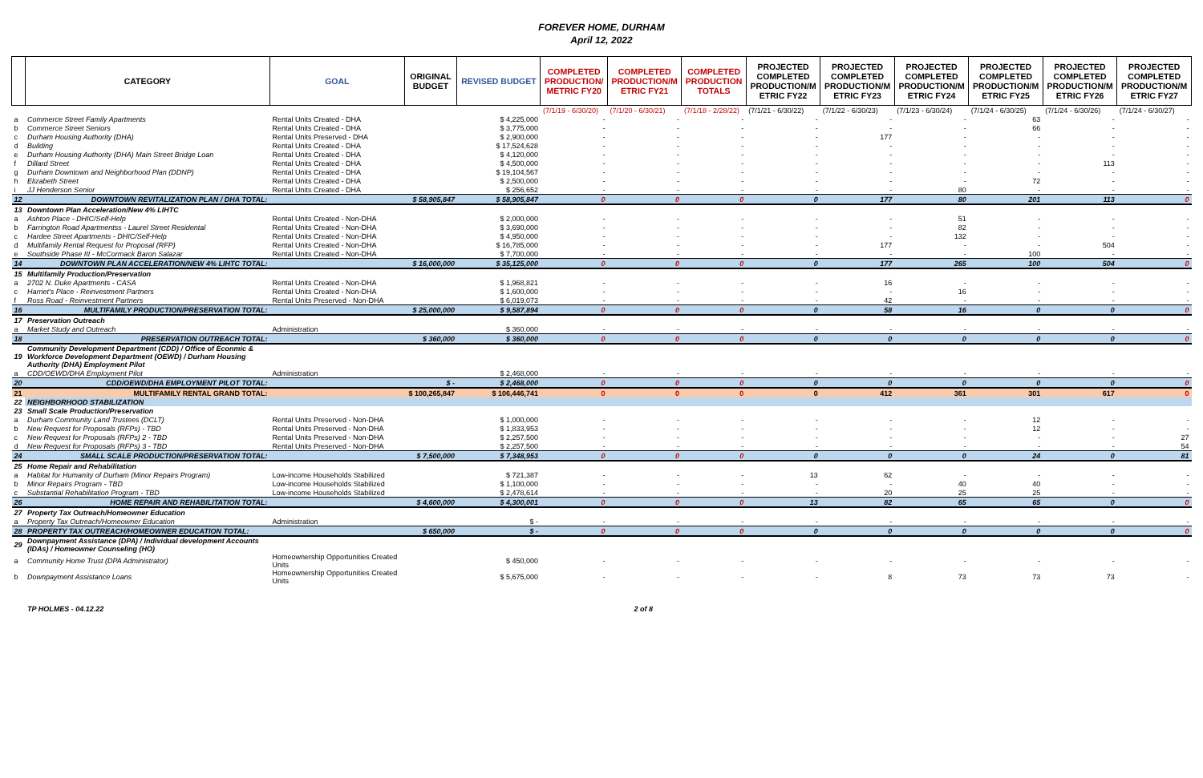FOREVER HOME, DURHAM
April 12, 2022
| | CATEGORY | GOAL | ORIGINAL BUDGET | REVISED BUDGET | COMPLETED PRODUCTION/ METRIC FY20 | COMPLETED PRODUCTION/M ETRIC FY21 | COMPLETED PRODUCTION TOTALS | PROJECTED COMPLETED PRODUCTION/M ETRIC FY22 | PROJECTED COMPLETED PRODUCTION/M ETRIC FY23 | PROJECTED COMPLETED PRODUCTION/M ETRIC FY24 | PROJECTED COMPLETED PRODUCTION/M ETRIC FY25 | PROJECTED COMPLETED PRODUCTION/M ETRIC FY26 | PROJECTED COMPLETED PRODUCTION/M ETRIC FY27 |
| --- | --- | --- | --- | --- | --- | --- | --- | --- | --- | --- | --- | --- | --- |
| | | | | | (7/1/19 - 6/30/20) | (7/1/20 - 6/30/21) | (7/1/18 - 2/28/22) | (7/1/21 - 6/30/22) | (7/1/22 - 6/30/23) | (7/1/23 - 6/30/24) | (7/1/24 - 6/30/25) | (7/1/24 - 6/30/26) | (7/1/24 - 6/30/27) |
| a | Commerce Street Family Apartments | Rental Units Created - DHA | | $ 4,225,000 | - | - | - | - | - | - | 63 | - | - |
| b | Commerce Street Seniors | Rental Units Created - DHA | | $ 3,775,000 | - | - | - | - | - | - | 66 | - | - |
| c | Durham Housing Authority (DHA) | Rental Units Preserved - DHA | | $ 2,900,000 | - | - | - | - | 177 | - | - | - | - |
| d | Building | Rental Units Created - DHA | | $ 17,524,628 | - | - | - | - | - | - | - | - | - |
| e | Durham Housing Authority (DHA) Main Street Bridge Loan | Rental Units Created - DHA | | $ 4,120,000 | - | - | - | - | - | - | - | - | - |
| f | Dillard Street | Rental Units Created - DHA | | $ 4,500,000 | - | - | - | - | - | - | - | 113 | - |
| g | Durham Downtown and Neighborhood Plan (DDNP) | Rental Units Created - DHA | | $ 19,104,567 | - | - | - | - | - | - | - | - | - |
| h | Elizabeth Street | Rental Units Created - DHA | | $ 2,500,000 | - | - | - | - | - | - | 72 | - | - |
| i | JJ Henderson Senior | Rental Units Created - DHA | | $ 256,652 | - | - | - | - | - | 80 | - | - | - |
| 12 | DOWNTOWN REVITALIZATION PLAN / DHA TOTAL: | | $ 58,905,847 | $ 58,905,847 | 0 | 0 | 0 | 0 | 177 | 80 | 201 | 113 | 0 |
| 13 | Downtown Plan Acceleration/New 4% LIHTC | | | | | | | | | | | | |
| a | Ashton Place - DHIC/Self-Help | Rental Units Created - Non-DHA | | $ 2,000,000 | - | - | - | - | - | 51 | - | - | - |
| b | Farrington Road Apartmentss - Laurel Street Residental | Rental Units Created - Non-DHA | | $ 3,690,000 | - | - | - | - | - | 82 | - | - | - |
| c | Hardee Street Apartments - DHIC/Self-Help | Rental Units Created - Non-DHA | | $ 4,950,000 | - | - | - | - | - | 132 | - | - | - |
| d | Multifamily Rental Request for Proposal (RFP) | Rental Units Created - Non-DHA | | $ 16,785,000 | - | - | - | - | 177 | - | - | 504 | - |
| e | Southside Phase III - McCormack Baron Salazar | Rental Units Created - Non-DHA | | $ 7,700,000 | - | - | - | - | - | - | 100 | - | - |
| 14 | DOWNTOWN PLAN ACCELERATION/NEW 4% LIHTC TOTAL: | | $ 16,000,000 | $ 35,125,000 | 0 | 0 | 0 | 0 | 177 | 265 | 100 | 504 | 0 |
| 15 | Multifamily Production/Preservation | | | | | | | | | | | | |
| a | 2702 N. Duke Apartments - CASA | Rental Units Created - Non-DHA | | $ 1,968,821 | - | - | - | - | 16 | - | - | - | - |
| c | Harriet's Place - Reinvestment Partners | Rental Units Created - Non-DHA | | $ 1,600,000 | - | - | - | - | - | 16 | - | - | - |
| f | Ross Road - Reinvestment Partners | Rental Units Preserved - Non-DHA | | $ 6,019,073 | - | - | - | - | 42 | - | - | - | - |
| 16 | MULTIFAMILY PRODUCTION/PRESERVATION TOTAL: | | $ 25,000,000 | $ 9,587,894 | 0 | 0 | 0 | 0 | 58 | 16 | 0 | 0 | 0 |
| 17 | Preservation Outreach | | | | | | | | | | | | |
| a | Market Study and Outreach | Administration | | $ 360,000 | - | - | - | - | - | - | - | - | - |
| 18 | PRESERVATION OUTREACH TOTAL: | | $ 360,000 | $ 360,000 | 0 | 0 | 0 | 0 | 0 | 0 | 0 | 0 | 0 |
| 19 | Community Development Department (CDD) / Office of Econmic & Workforce Development Department (OEWD) / Durham Housing Authority (DHA) Employment Pilot | | | | | | | | | | | | |
| a | CDD/OEWD/DHA Employment Pilot | Administration | | $ 2,468,000 | - | - | - | - | - | - | - | - | - |
| 20 | CDD/OEWD/DHA EMPLOYMENT PILOT TOTAL: | | $ - | $ 2,468,000 | 0 | 0 | 0 | 0 | 0 | 0 | 0 | 0 | 0 |
| 21 | MULTIFAMILY RENTAL GRAND TOTAL: | | $ 100,265,847 | $ 106,446,741 | 0 | 0 | 0 | 0 | 412 | 361 | 301 | 617 | 0 |
| 22 | NEIGHBORHOOD STABILIZATION | | | | | | | | | | | | |
| 23 | Small Scale Production/Preservation | | | | | | | | | | | | |
| a | Durham Community Land Trustees (DCLT) | Rental Units Preserved - Non-DHA | | $ 1,000,000 | - | - | - | - | - | - | 12 | - | - |
| b | New Request for Proposals (RFPs) - TBD | Rental Units Preserved - Non-DHA | | $ 1,833,953 | - | - | - | - | - | - | 12 | - | - |
| c | New Request for Proposals (RFPs) 2 - TBD | Rental Units Preserved - Non-DHA | | $ 2,257,500 | - | - | - | - | - | - | - | - | 27 |
| d | New Request for Proposals (RFPs) 3 - TBD | Rental Units Preserved - Non-DHA | | $ 2,257,500 | - | - | - | - | - | - | - | - | 54 |
| 24 | SMALL SCALE PRODUCTION/PRESERVATION TOTAL: | | $ 7,500,000 | $ 7,348,953 | 0 | 0 | 0 | 0 | 0 | 0 | 24 | 0 | 81 |
| 25 | Home Repair and Rehabilitation | | | | | | | | | | | | |
| a | Habitat for Humanity of Durham (Minor Repairs Program) | Low-income Households Stabilized | | $ 721,387 | - | - | - | 13 | 62 | - | - | - | - |
| b | Minor Repairs Program - TBD | Low-income Households Stabilized | | $ 1,100,000 | - | - | - | - | - | 40 | 40 | - | - |
| c | Substantial Rehabilitation Program - TBD | Low-income Households Stabilized | | $ 2,478,614 | - | - | - | - | 20 | 25 | 25 | - | - |
| 26 | HOME REPAIR AND REHABILITATION TOTAL: | | $ 4,600,000 | $ 4,300,001 | 0 | 0 | 0 | 13 | 82 | 65 | 65 | 0 | 0 |
| 27 | Property Tax Outreach/Homeowner Education | | | | | | | | | | | | |
| a | Property Tax Outreach/Homeowner Education | Administration | | $ - | - | - | - | - | - | - | - | - | - |
| 28 | PROPERTY TAX OUTREACH/HOMEOWNER EDUCATION TOTAL: | | $ 650,000 | $ - | 0 | 0 | 0 | 0 | 0 | 0 | 0 | 0 | 0 |
| 29 | Downpayment Assistance (DPA) / Individual development Accounts (IDAs) / Homeowner Counseling (HO) | | | | | | | | | | | | |
| a | Community Home Trust (DPA Administrator) | Homeownership Opportunities Created Units | | $ 450,000 | - | - | - | - | - | - | - | - | - |
| b | Downpayment Assistance Loans | Homeownership Opportunities Created Units | | $ 5,675,000 | - | - | - | - | 8 | 73 | 73 | 73 | - |
TP HOLMES - 04.12.22 2 of 8